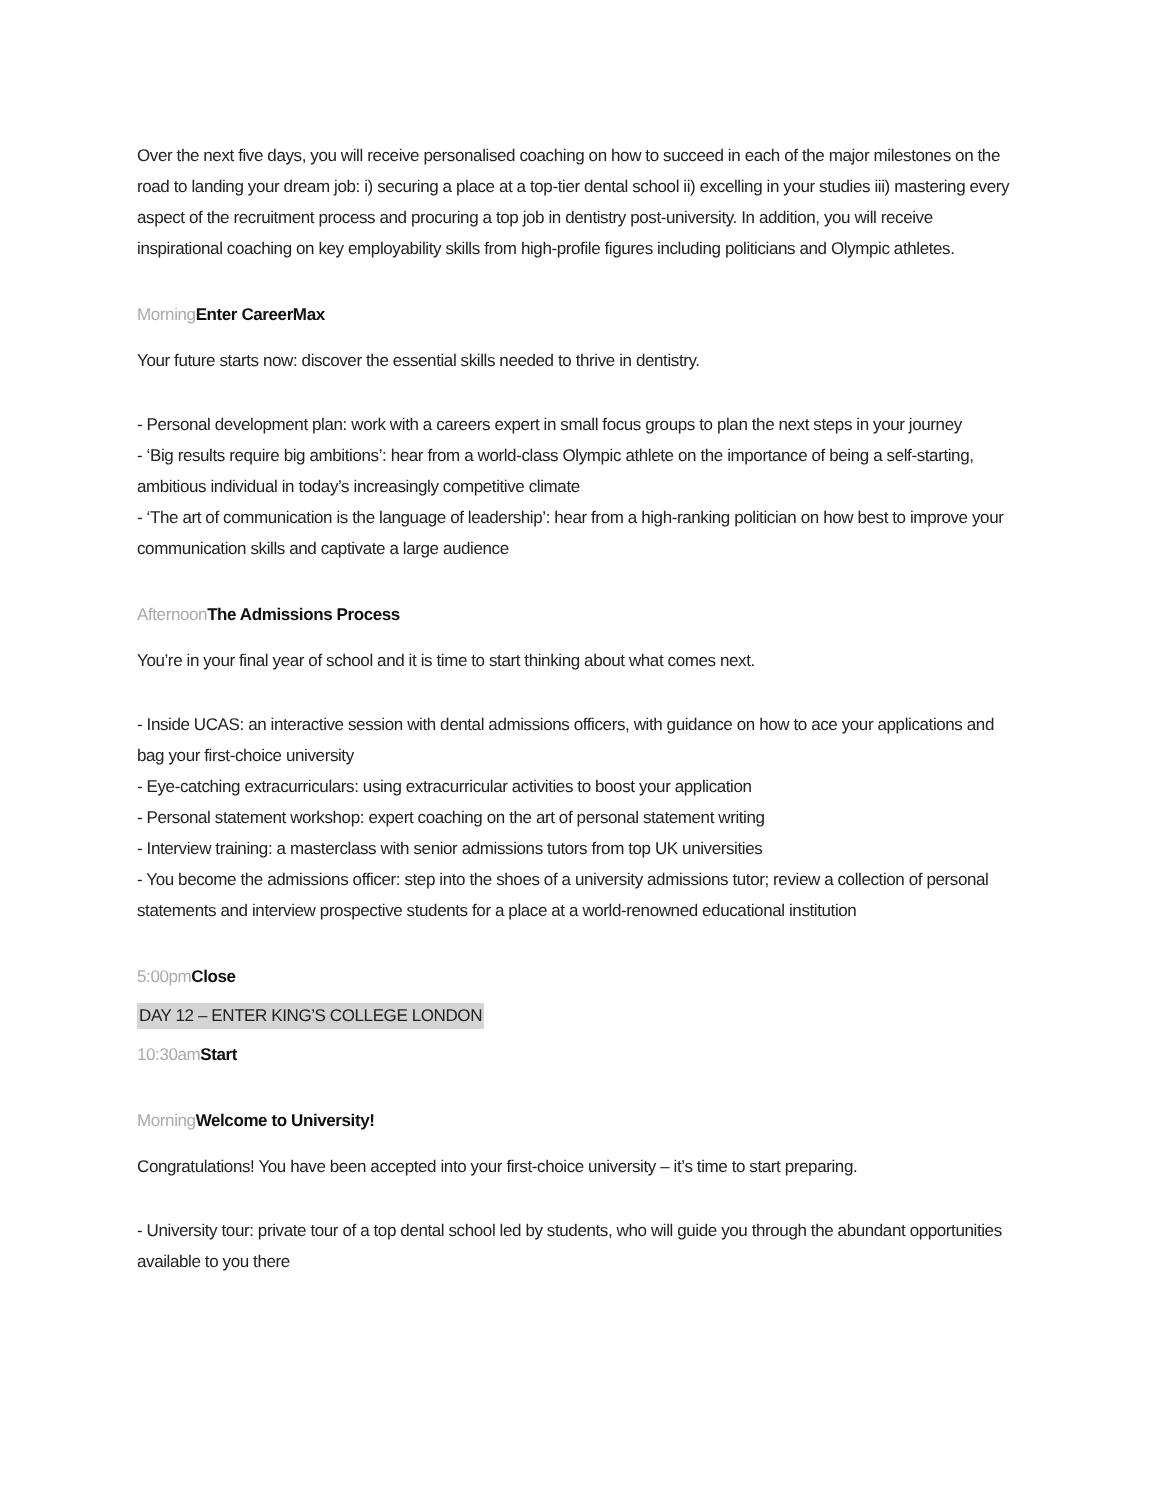Over the next five days, you will receive personalised coaching on how to succeed in each of the major milestones on the road to landing your dream job: i) securing a place at a top-tier dental school ii) excelling in your studies iii) mastering every aspect of the recruitment process and procuring a top job in dentistry post-university. In addition, you will receive inspirational coaching on key employability skills from high-profile figures including politicians and Olympic athletes.
Morning Enter CareerMax
Your future starts now: discover the essential skills needed to thrive in dentistry.
- Personal development plan: work with a careers expert in small focus groups to plan the next steps in your journey
- ‘Big results require big ambitions’: hear from a world-class Olympic athlete on the importance of being a self-starting, ambitious individual in today’s increasingly competitive climate
- ‘The art of communication is the language of leadership’: hear from a high-ranking politician on how best to improve your communication skills and captivate a large audience
Afternoon The Admissions Process
You’re in your final year of school and it is time to start thinking about what comes next.
- Inside UCAS: an interactive session with dental admissions officers, with guidance on how to ace your applications and bag your first-choice university
- Eye-catching extracurriculars: using extracurricular activities to boost your application
- Personal statement workshop: expert coaching on the art of personal statement writing
- Interview training: a masterclass with senior admissions tutors from top UK universities
- You become the admissions officer: step into the shoes of a university admissions tutor; review a collection of personal statements and interview prospective students for a place at a world-renowned educational institution
5:00pm Close
DAY 12 – ENTER KING’S COLLEGE LONDON
10:30am Start
Morning Welcome to University!
Congratulations! You have been accepted into your first-choice university – it’s time to start preparing.
- University tour: private tour of a top dental school led by students, who will guide you through the abundant opportunities available to you there